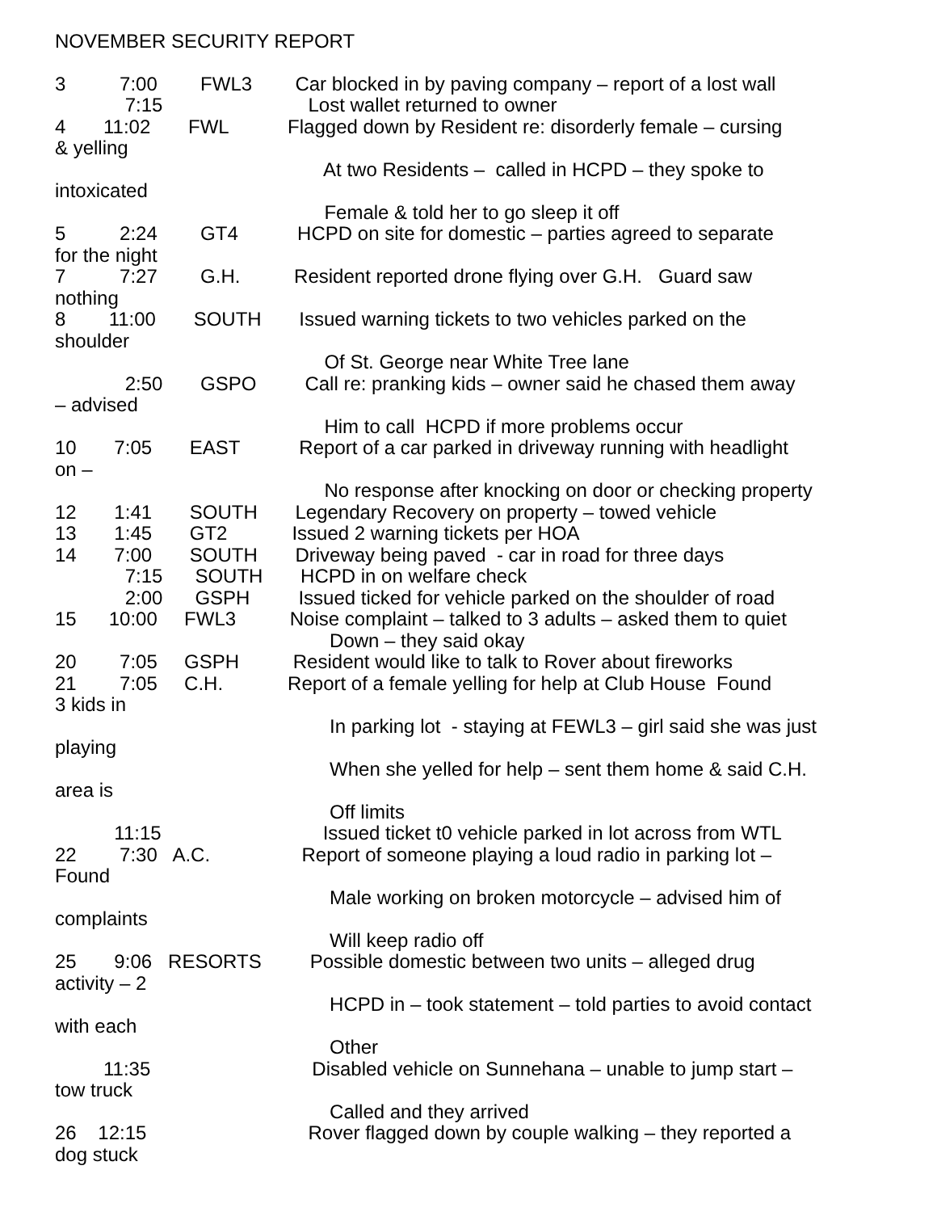NOVEMBER SECURITY REPORT
3 7:00 FWL3 Car blocked in by paving company – report of a lost wall 7:15 Lost wallet returned to owner 4 11:02 FWL Flagged down by Resident re: disorderly female – cursing & yelling At two Residents – called in HCPD – they spoke to intoxicated Female & told her to go sleep it off 5 2:24 GT4 HCPD on site for domestic – parties agreed to separate for the night 7 7:27 G.H. Resident reported drone flying over G.H. Guard saw nothing 8 11:00 SOUTH Issued warning tickets to two vehicles parked on the shoulder Of St. George near White Tree lane 2:50 GSPO Call re: pranking kids – owner said he chased them away – advised Him to call HCPD if more problems occur 10 7:05 EAST Report of a car parked in driveway running with headlight on – No response after knocking on door or checking property 12 1:41 SOUTH Legendary Recovery on property – towed vehicle 13 1:45 GT2 Issued 2 warning tickets per HOA 14 7:00 SOUTH Driveway being paved - car in road for three days 7:15 SOUTH HCPD in on welfare check 2:00 GSPH Issued ticked for vehicle parked on the shoulder of road 15 10:00 FWL3 Noise complaint – talked to 3 adults – asked them to quiet Down – they said okay 20 7:05 GSPH Resident would like to talk to Rover about fireworks 21 7:05 C.H. Report of a female yelling for help at Club House Found 3 kids in In parking lot - staying at FEWL3 – girl said she was just playing When she yelled for help – sent them home & said C.H. area is Off limits 11:15 Issued ticket t0 vehicle parked in lot across from WTL 22 7:30 A.C. Report of someone playing a loud radio in parking lot – Found Male working on broken motorcycle – advised him of complaints Will keep radio off 25 9:06 RESORTS Possible domestic between two units – alleged drug activity – 2 HCPD in – took statement – told parties to avoid contact with each Other 11:35 Disabled vehicle on Sunnehana – unable to jump start – tow truck Called and they arrived 26 12:15 Rover flagged down by couple walking – they reported a dog stuck